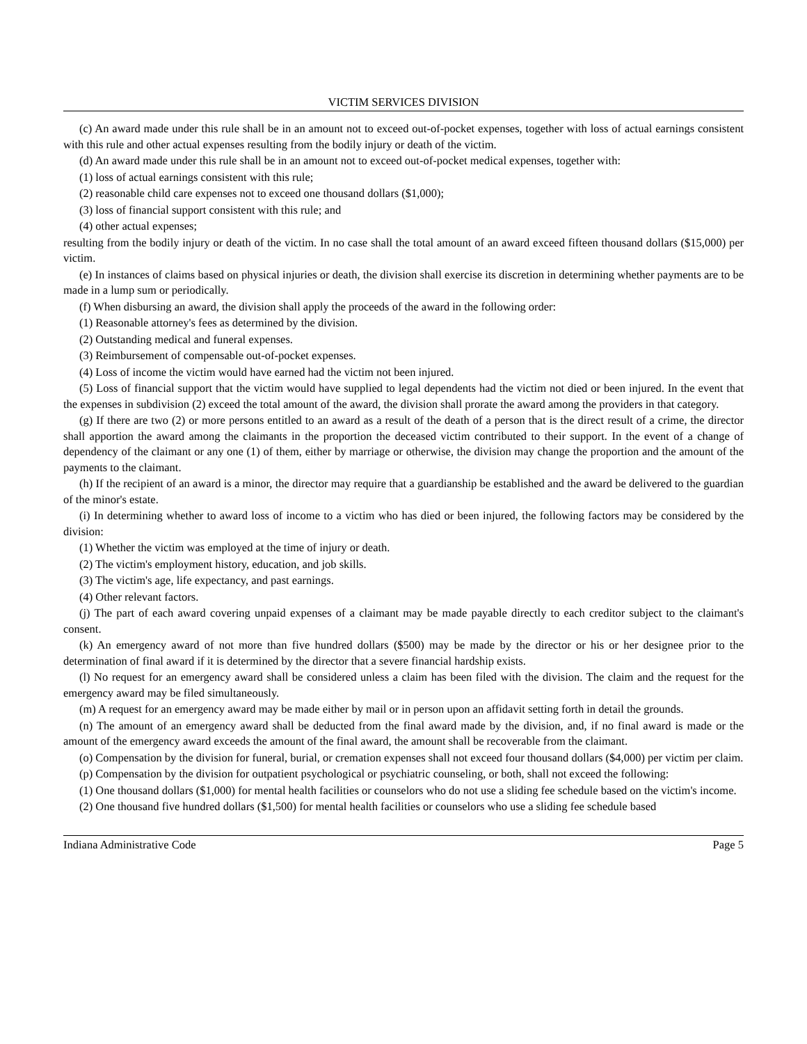VICTIM SERVICES DIVISION
(c) An award made under this rule shall be in an amount not to exceed out-of-pocket expenses, together with loss of actual earnings consistent with this rule and other actual expenses resulting from the bodily injury or death of the victim.
(d) An award made under this rule shall be in an amount not to exceed out-of-pocket medical expenses, together with:
(1) loss of actual earnings consistent with this rule;
(2) reasonable child care expenses not to exceed one thousand dollars ($1,000);
(3) loss of financial support consistent with this rule; and
(4) other actual expenses;
resulting from the bodily injury or death of the victim. In no case shall the total amount of an award exceed fifteen thousand dollars ($15,000) per victim.
(e) In instances of claims based on physical injuries or death, the division shall exercise its discretion in determining whether payments are to be made in a lump sum or periodically.
(f) When disbursing an award, the division shall apply the proceeds of the award in the following order:
(1) Reasonable attorney's fees as determined by the division.
(2) Outstanding medical and funeral expenses.
(3) Reimbursement of compensable out-of-pocket expenses.
(4) Loss of income the victim would have earned had the victim not been injured.
(5) Loss of financial support that the victim would have supplied to legal dependents had the victim not died or been injured. In the event that the expenses in subdivision (2) exceed the total amount of the award, the division shall prorate the award among the providers in that category.
(g) If there are two (2) or more persons entitled to an award as a result of the death of a person that is the direct result of a crime, the director shall apportion the award among the claimants in the proportion the deceased victim contributed to their support. In the event of a change of dependency of the claimant or any one (1) of them, either by marriage or otherwise, the division may change the proportion and the amount of the payments to the claimant.
(h) If the recipient of an award is a minor, the director may require that a guardianship be established and the award be delivered to the guardian of the minor's estate.
(i) In determining whether to award loss of income to a victim who has died or been injured, the following factors may be considered by the division:
(1) Whether the victim was employed at the time of injury or death.
(2) The victim's employment history, education, and job skills.
(3) The victim's age, life expectancy, and past earnings.
(4) Other relevant factors.
(j) The part of each award covering unpaid expenses of a claimant may be made payable directly to each creditor subject to the claimant's consent.
(k) An emergency award of not more than five hundred dollars ($500) may be made by the director or his or her designee prior to the determination of final award if it is determined by the director that a severe financial hardship exists.
(l) No request for an emergency award shall be considered unless a claim has been filed with the division. The claim and the request for the emergency award may be filed simultaneously.
(m) A request for an emergency award may be made either by mail or in person upon an affidavit setting forth in detail the grounds.
(n) The amount of an emergency award shall be deducted from the final award made by the division, and, if no final award is made or the amount of the emergency award exceeds the amount of the final award, the amount shall be recoverable from the claimant.
(o) Compensation by the division for funeral, burial, or cremation expenses shall not exceed four thousand dollars ($4,000) per victim per claim.
(p) Compensation by the division for outpatient psychological or psychiatric counseling, or both, shall not exceed the following:
(1) One thousand dollars ($1,000) for mental health facilities or counselors who do not use a sliding fee schedule based on the victim's income.
(2) One thousand five hundred dollars ($1,500) for mental health facilities or counselors who use a sliding fee schedule based
Indiana Administrative Code Page 5